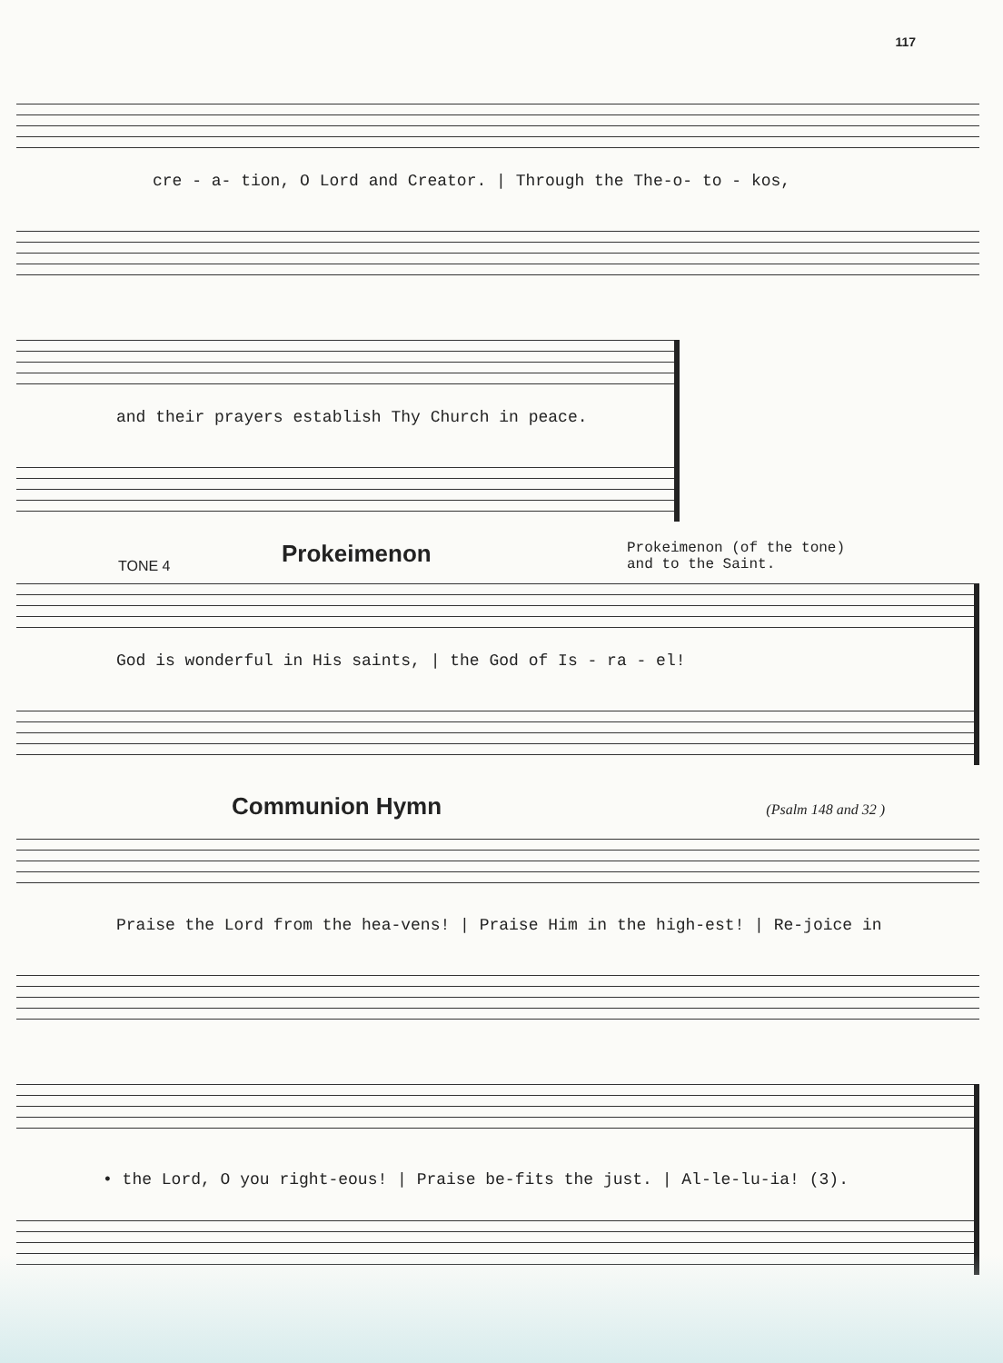117
cre - a- tion, O Lord and Creator. | Through the The-o- to - kos,
and their prayers establish Thy Church in peace.
TONE 4
Prokeimenon
Prokeimenon (of the tone)
and to the Saint.
God is wonderful in His saints, | the God of Is - ra - el!
Communion Hymn
(Psalm 148 and 32 )
Praise the Lord from the hea-vens! | Praise Him in the high-est! | Re-joice in
• the Lord, O you right-eous! | Praise be-fits the just. | Al-le-lu-ia! (3).